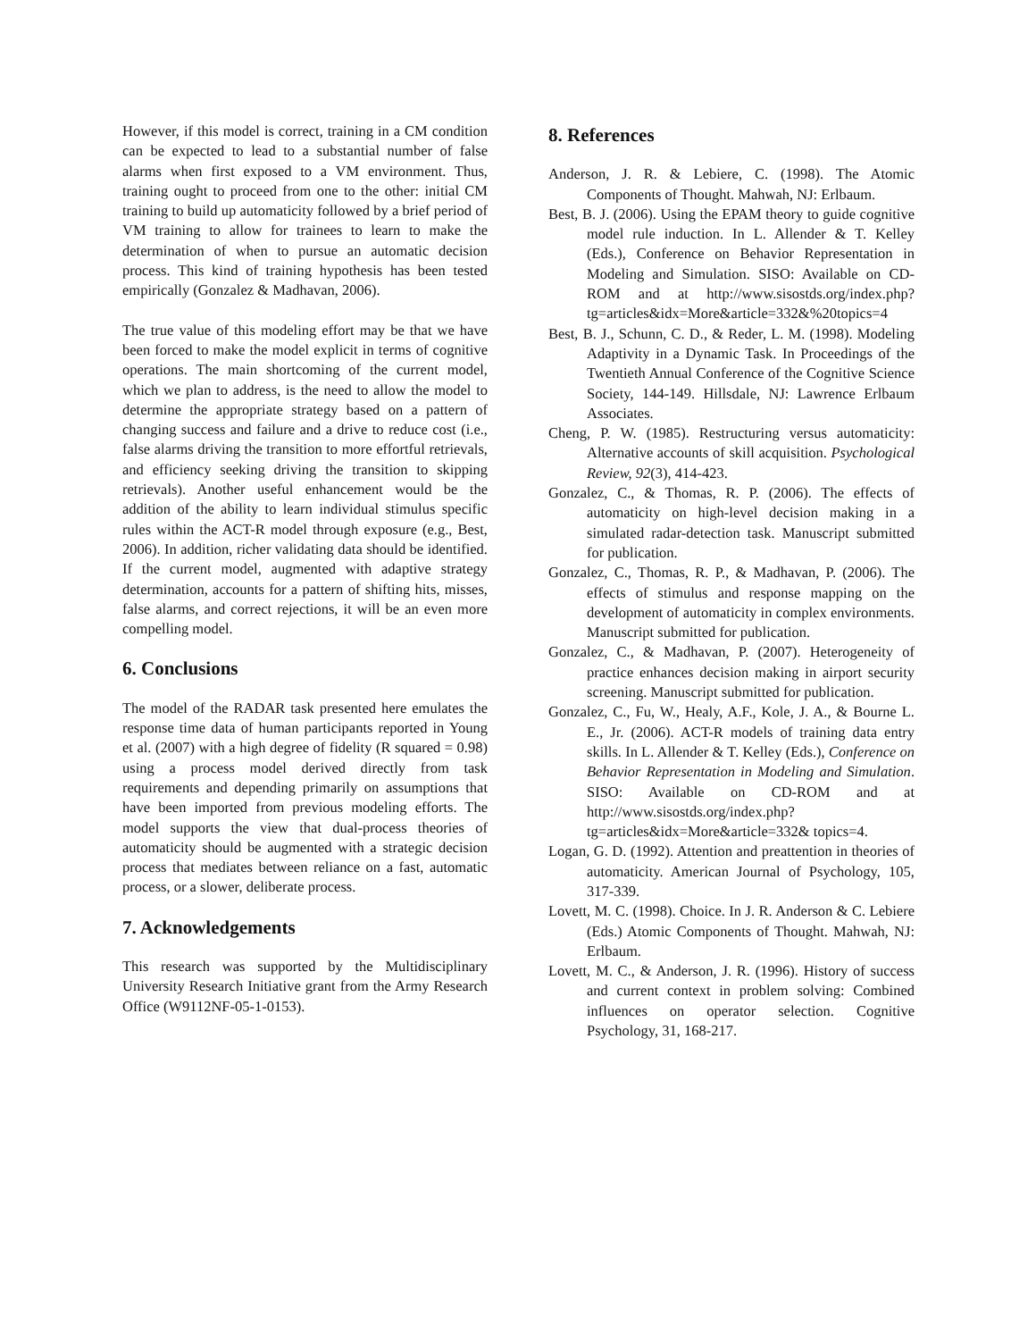However, if this model is correct, training in a CM condition can be expected to lead to a substantial number of false alarms when first exposed to a VM environment. Thus, training ought to proceed from one to the other: initial CM training to build up automaticity followed by a brief period of VM training to allow for trainees to learn to make the determination of when to pursue an automatic decision process. This kind of training hypothesis has been tested empirically (Gonzalez & Madhavan, 2006).
The true value of this modeling effort may be that we have been forced to make the model explicit in terms of cognitive operations. The main shortcoming of the current model, which we plan to address, is the need to allow the model to determine the appropriate strategy based on a pattern of changing success and failure and a drive to reduce cost (i.e., false alarms driving the transition to more effortful retrievals, and efficiency seeking driving the transition to skipping retrievals). Another useful enhancement would be the addition of the ability to learn individual stimulus specific rules within the ACT-R model through exposure (e.g., Best, 2006). In addition, richer validating data should be identified. If the current model, augmented with adaptive strategy determination, accounts for a pattern of shifting hits, misses, false alarms, and correct rejections, it will be an even more compelling model.
6. Conclusions
The model of the RADAR task presented here emulates the response time data of human participants reported in Young et al. (2007) with a high degree of fidelity (R squared = 0.98) using a process model derived directly from task requirements and depending primarily on assumptions that have been imported from previous modeling efforts. The model supports the view that dual-process theories of automaticity should be augmented with a strategic decision process that mediates between reliance on a fast, automatic process, or a slower, deliberate process.
7. Acknowledgements
This research was supported by the Multidisciplinary University Research Initiative grant from the Army Research Office (W9112NF-05-1-0153).
8. References
Anderson, J. R. & Lebiere, C. (1998). The Atomic Components of Thought. Mahwah, NJ: Erlbaum.
Best, B. J. (2006). Using the EPAM theory to guide cognitive model rule induction. In L. Allender & T. Kelley (Eds.), Conference on Behavior Representation in Modeling and Simulation. SISO: Available on CD-ROM and at http://www.sisostds.org/index.php?tg=articles&idx=More&article=332&%20topics=4
Best, B. J., Schunn, C. D., & Reder, L. M. (1998). Modeling Adaptivity in a Dynamic Task. In Proceedings of the Twentieth Annual Conference of the Cognitive Science Society, 144-149. Hillsdale, NJ: Lawrence Erlbaum Associates.
Cheng, P. W. (1985). Restructuring versus automaticity: Alternative accounts of skill acquisition. Psychological Review, 92(3), 414-423.
Gonzalez, C., & Thomas, R. P. (2006). The effects of automaticity on high-level decision making in a simulated radar-detection task. Manuscript submitted for publication.
Gonzalez, C., Thomas, R. P., & Madhavan, P. (2006). The effects of stimulus and response mapping on the development of automaticity in complex environments. Manuscript submitted for publication.
Gonzalez, C., & Madhavan, P. (2007). Heterogeneity of practice enhances decision making in airport security screening. Manuscript submitted for publication.
Gonzalez, C., Fu, W., Healy, A.F., Kole, J. A., & Bourne L. E., Jr. (2006). ACT-R models of training data entry skills. In L. Allender & T. Kelley (Eds.), Conference on Behavior Representation in Modeling and Simulation. SISO: Available on CD-ROM and at http://www.sisostds.org/index.php?tg=articles&idx=More&article=332& topics=4.
Logan, G. D. (1992). Attention and preattention in theories of automaticity. American Journal of Psychology, 105, 317-339.
Lovett, M. C. (1998). Choice. In J. R. Anderson & C. Lebiere (Eds.) Atomic Components of Thought. Mahwah, NJ: Erlbaum.
Lovett, M. C., & Anderson, J. R. (1996). History of success and current context in problem solving: Combined influences on operator selection. Cognitive Psychology, 31, 168-217.